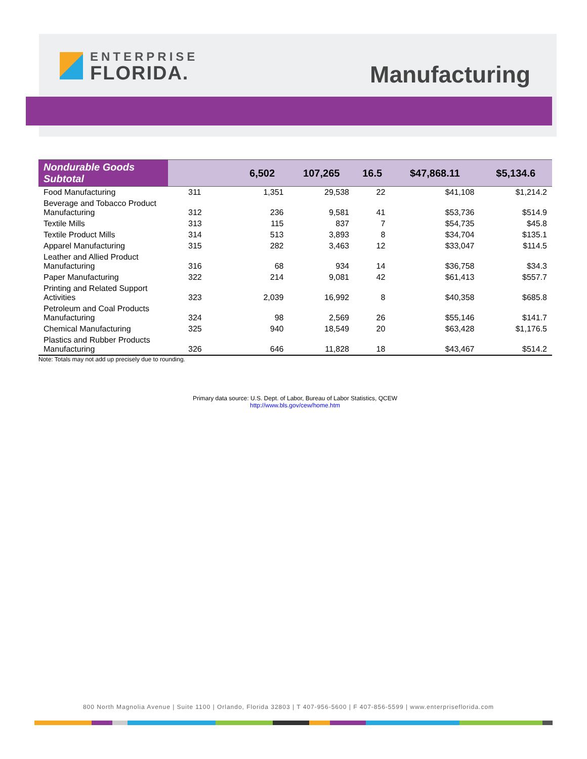ENTERPRISE
FLORIDA.
Manufacturing
| Nondurable Goods Subtotal | | 6,502 | 107,265 | 16.5 | $47,868.11 | $5,134.6 |
| --- | --- | --- | --- | --- | --- | --- |
| Food Manufacturing | 311 | 1,351 | 29,538 | 22 | $41,108 | $1,214.2 |
| Beverage and Tobacco Product Manufacturing | 312 | 236 | 9,581 | 41 | $53,736 | $514.9 |
| Textile Mills | 313 | 115 | 837 | 7 | $54,735 | $45.8 |
| Textile Product Mills | 314 | 513 | 3,893 | 8 | $34,704 | $135.1 |
| Apparel Manufacturing | 315 | 282 | 3,463 | 12 | $33,047 | $114.5 |
| Leather and Allied Product Manufacturing | 316 | 68 | 934 | 14 | $36,758 | $34.3 |
| Paper Manufacturing | 322 | 214 | 9,081 | 42 | $61,413 | $557.7 |
| Printing and Related Support Activities | 323 | 2,039 | 16,992 | 8 | $40,358 | $685.8 |
| Petroleum and Coal Products Manufacturing | 324 | 98 | 2,569 | 26 | $55,146 | $141.7 |
| Chemical Manufacturing | 325 | 940 | 18,549 | 20 | $63,428 | $1,176.5 |
| Plastics and Rubber Products Manufacturing | 326 | 646 | 11,828 | 18 | $43,467 | $514.2 |
Note: Totals may not add up precisely due to rounding.
Primary data source: U.S. Dept. of Labor, Bureau of Labor Statistics, QCEW
http://www.bls.gov/cew/home.htm
800 North Magnolia Avenue | Suite 1100 | Orlando, Florida 32803 | T 407-956-5600 | F 407-856-5599 | www.enterpriseflorida.com